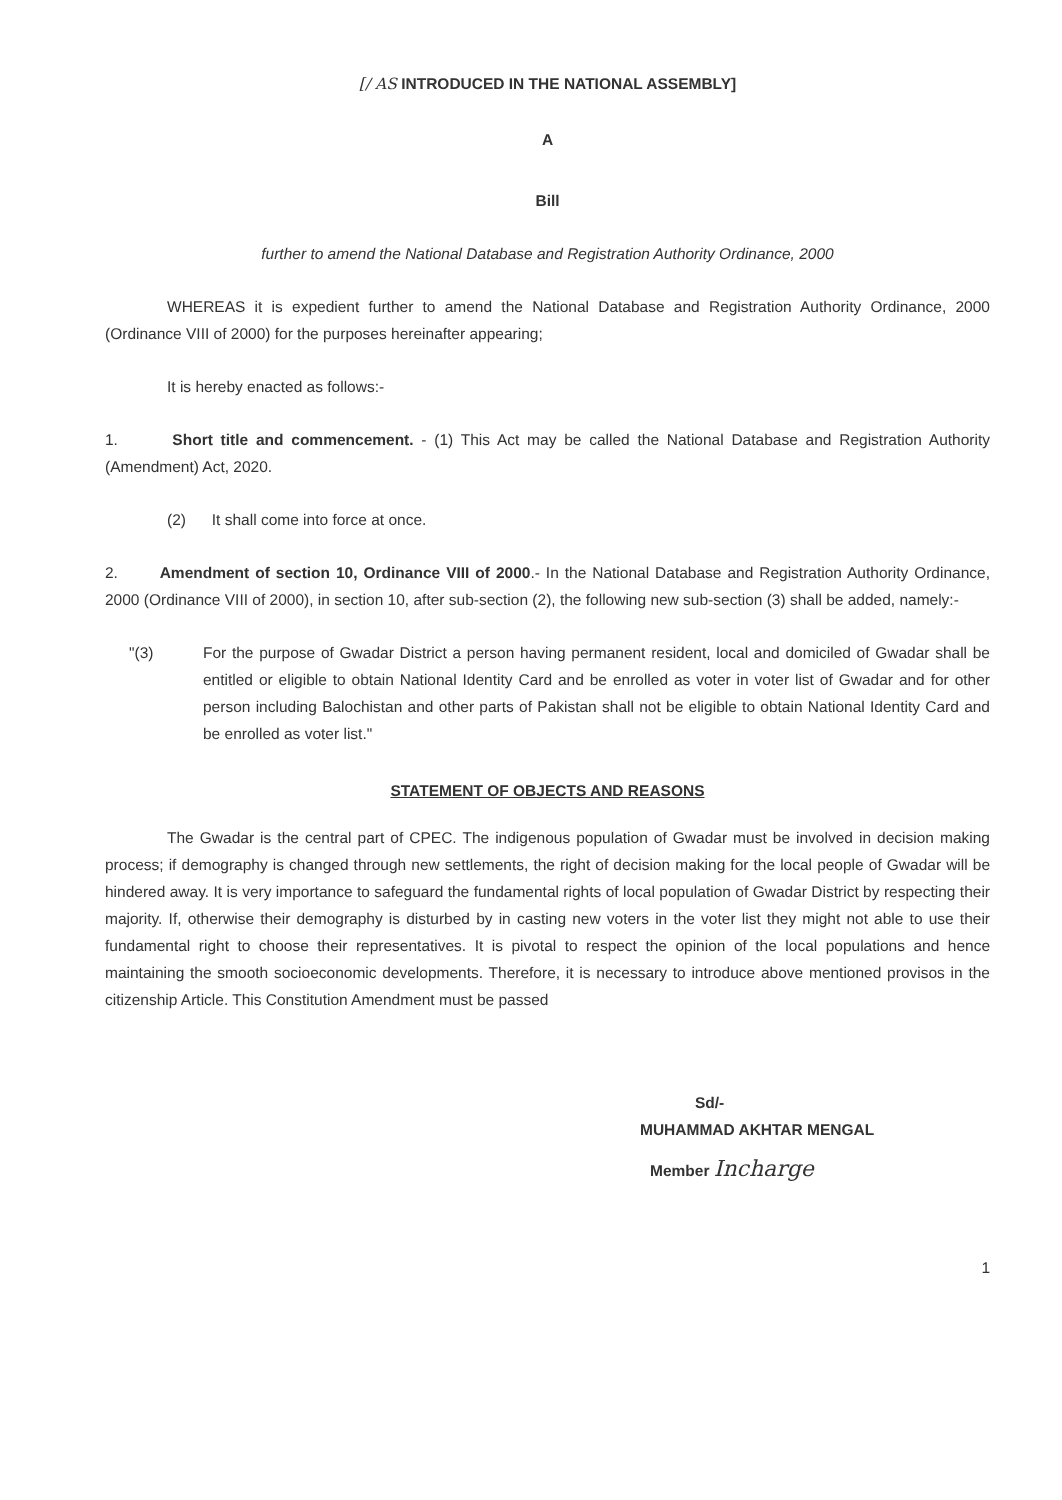[/ AS INTRODUCED IN THE NATIONAL ASSEMBLY]
A
Bill
further to amend the National Database and Registration Authority Ordinance, 2000
WHEREAS it is expedient further to amend the National Database and Registration Authority Ordinance, 2000 (Ordinance VIII of 2000) for the purposes hereinafter appearing;
It is hereby enacted as follows:-
1. Short title and commencement. - (1) This Act may be called the National Database and Registration Authority (Amendment) Act, 2020.
(2) It shall come into force at once.
2. Amendment of section 10, Ordinance VIII of 2000.- In the National Database and Registration Authority Ordinance, 2000 (Ordinance VIII of 2000), in section 10, after sub-section (2), the following new sub-section (3) shall be added, namely:-
"(3) For the purpose of Gwadar District a person having permanent resident, local and domiciled of Gwadar shall be entitled or eligible to obtain National Identity Card and be enrolled as voter in voter list of Gwadar and for other person including Balochistan and other parts of Pakistan shall not be eligible to obtain National Identity Card and be enrolled as voter list."
STATEMENT OF OBJECTS AND REASONS
The Gwadar is the central part of CPEC. The indigenous population of Gwadar must be involved in decision making process; if demography is changed through new settlements, the right of decision making for the local people of Gwadar will be hindered away. It is very importance to safeguard the fundamental rights of local population of Gwadar District by respecting their majority. If, otherwise their demography is disturbed by in casting new voters in the voter list they might not able to use their fundamental right to choose their representatives. It is pivotal to respect the opinion of the local populations and hence maintaining the smooth socioeconomic developments. Therefore, it is necessary to introduce above mentioned provisos in the citizenship Article. This Constitution Amendment must be passed
Sd/-
MUHAMMAD AKHTAR MENGAL
Member Incharge
1